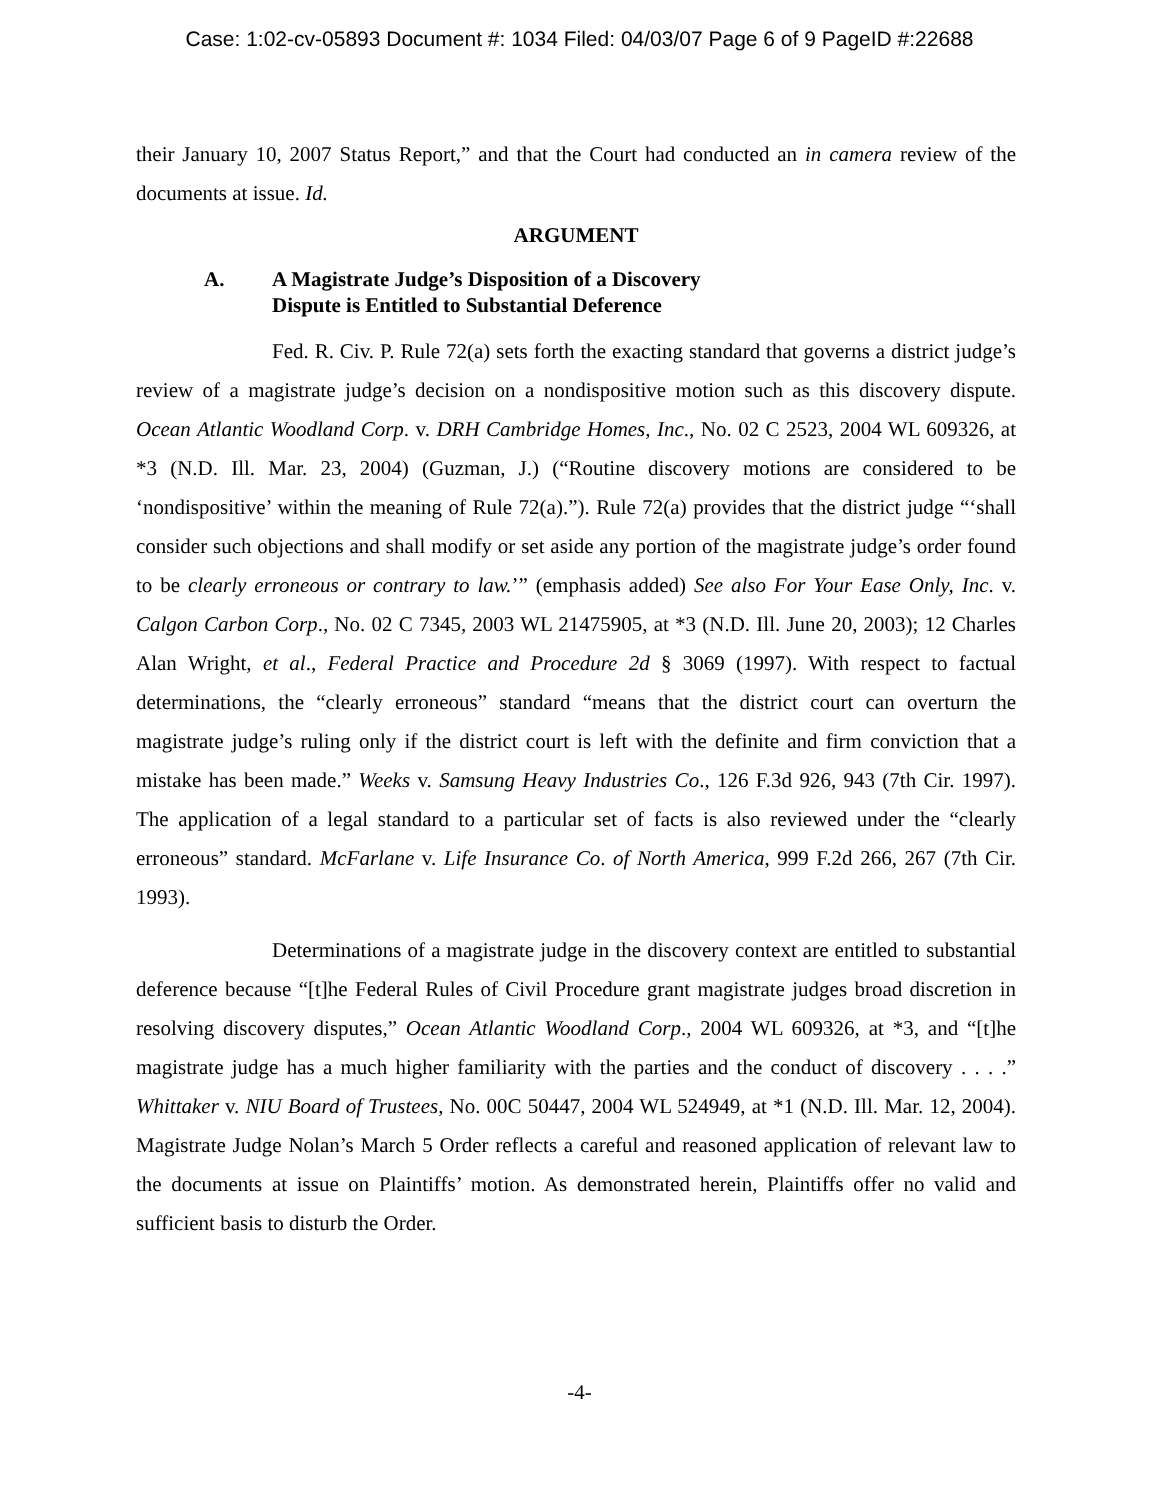Case: 1:02-cv-05893 Document #: 1034 Filed: 04/03/07 Page 6 of 9 PageID #:22688
their January 10, 2007 Status Report,” and that the Court had conducted an in camera review of the documents at issue. Id.
ARGUMENT
A. A Magistrate Judge’s Disposition of a Discovery
Dispute is Entitled to Substantial Deference
Fed. R. Civ. P. Rule 72(a) sets forth the exacting standard that governs a district judge’s review of a magistrate judge’s decision on a nondispositive motion such as this discovery dispute. Ocean Atlantic Woodland Corp. v. DRH Cambridge Homes, Inc., No. 02 C 2523, 2004 WL 609326, at *3 (N.D. Ill. Mar. 23, 2004) (Guzman, J.) (“Routine discovery motions are considered to be ‘nondispositive’ within the meaning of Rule 72(a).”). Rule 72(a) provides that the district judge “‘shall consider such objections and shall modify or set aside any portion of the magistrate judge’s order found to be clearly erroneous or contrary to law.’” (emphasis added) See also For Your Ease Only, Inc. v. Calgon Carbon Corp., No. 02 C 7345, 2003 WL 21475905, at *3 (N.D. Ill. June 20, 2003); 12 Charles Alan Wright, et al., Federal Practice and Procedure 2d § 3069 (1997). With respect to factual determinations, the “clearly erroneous” standard “means that the district court can overturn the magistrate judge’s ruling only if the district court is left with the definite and firm conviction that a mistake has been made.” Weeks v. Samsung Heavy Industries Co., 126 F.3d 926, 943 (7th Cir. 1997). The application of a legal standard to a particular set of facts is also reviewed under the “clearly erroneous” standard. McFarlane v. Life Insurance Co. of North America, 999 F.2d 266, 267 (7th Cir. 1993).
Determinations of a magistrate judge in the discovery context are entitled to substantial deference because “[t]he Federal Rules of Civil Procedure grant magistrate judges broad discretion in resolving discovery disputes,” Ocean Atlantic Woodland Corp., 2004 WL 609326, at *3, and “[t]he magistrate judge has a much higher familiarity with the parties and the conduct of discovery . . . .” Whittaker v. NIU Board of Trustees, No. 00C 50447, 2004 WL 524949, at *1 (N.D. Ill. Mar. 12, 2004). Magistrate Judge Nolan’s March 5 Order reflects a careful and reasoned application of relevant law to the documents at issue on Plaintiffs’ motion. As demonstrated herein, Plaintiffs offer no valid and sufficient basis to disturb the Order.
-4-